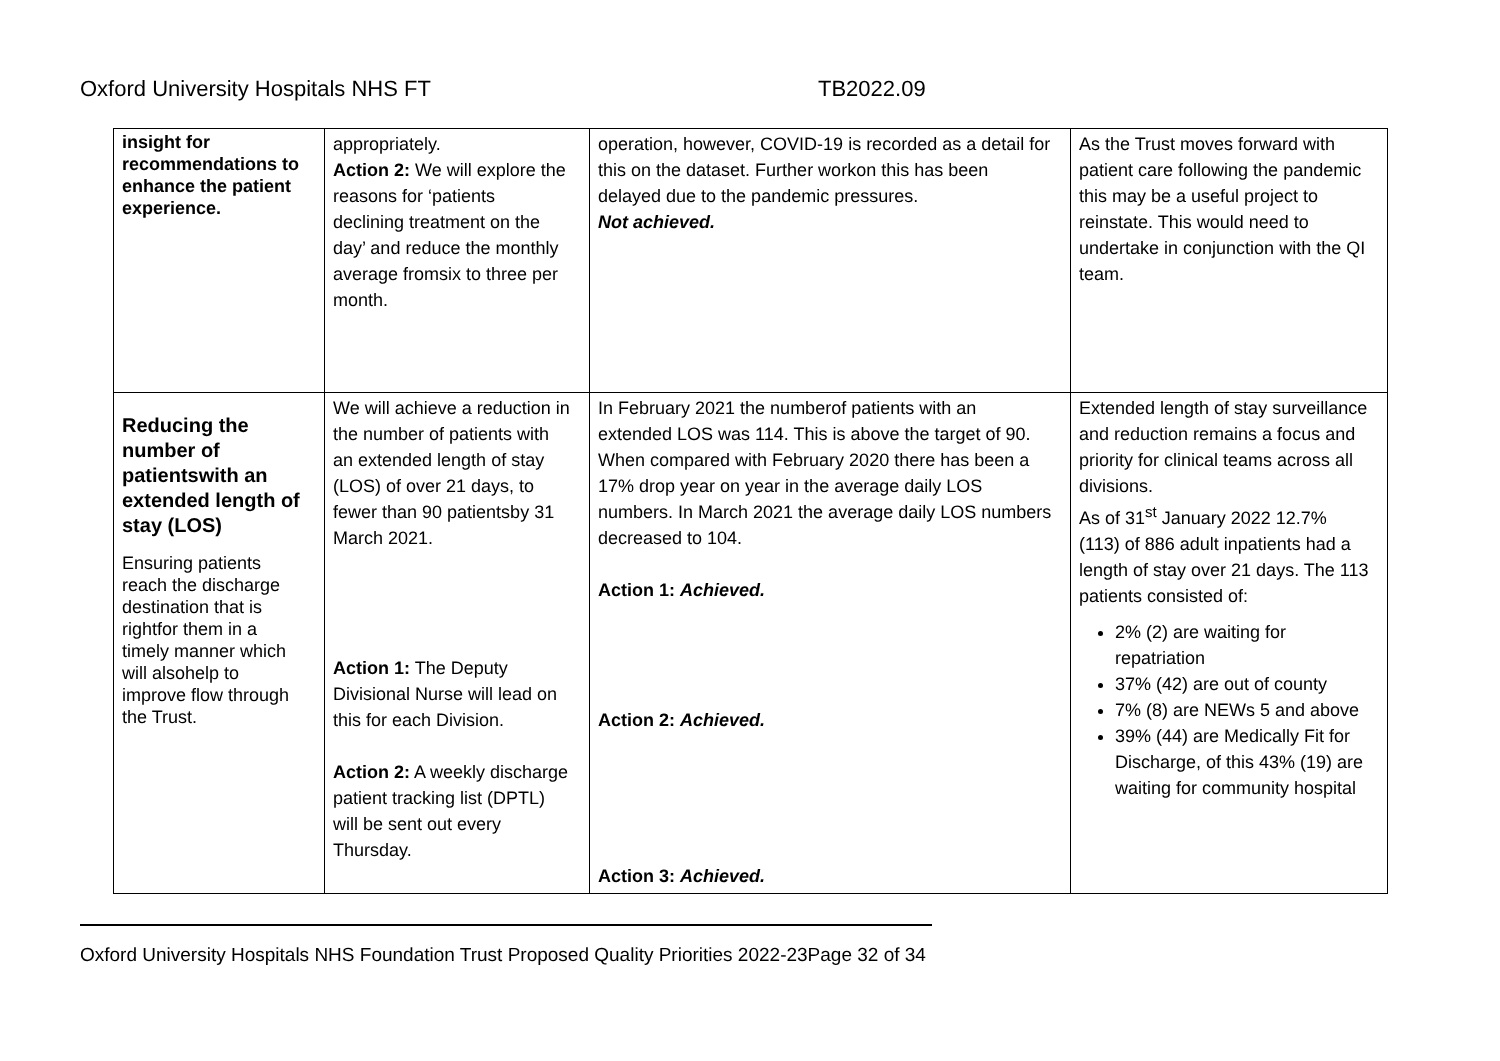Oxford University Hospitals NHS FT TB2022.09
| insight for recommendations to enhance the patient experience. | appropriately. Action 2: We will explore the reasons for ‘patients declining treatment on the day’ and reduce the monthly average fromsix to three per month. | operation, however, COVID-19 is recorded as a detail for this on the dataset. Further workon this has been delayed due to the pandemic pressures. Not achieved. | As the Trust moves forward with patient care following the pandemic this may be a useful project to reinstate. This would need to undertake in conjunction with the QI team. |
| Reducing the number of patientswith an extended length of stay (LOS) Ensuring patients reach the discharge destination that is rightfor them in a timely manner which will alsohelp to improve flow through the Trust. | We will achieve a reduction in the number of patients with an extended length of stay (LOS) of over 21 days, to fewer than 90 patientsby 31 March 2021. Action 1: The Deputy Divisional Nurse will lead on this for each Division. Action 2: A weekly discharge patient tracking list (DPTL) will be sent out every Thursday. | In February 2021 the numberof patients with an extended LOS was 114. This is above the target of 90. When compared with February 2020 there has been a 17% drop year on year in the average daily LOS numbers. In March 2021 the average daily LOS numbers decreased to 104. Action 1: Achieved. Action 2: Achieved. Action 3: Achieved. | Extended length of stay surveillance and reduction remains a focus and priority for clinical teams across all divisions. As of 31<sup>st</sup> January 2022 12.7% (113) of 886 adult inpatients had a length of stay over 21 days. The 113 patients consisted of: 2% (2) are waiting for repatriation 37% (42) are out of county 7% (8) are NEWs 5 and above 39% (44) are Medically Fit for Discharge, of this 43% (19) are waiting for community hospital |
Oxford University Hospitals NHS Foundation Trust Proposed Quality Priorities 2022-23Page 32 of 34